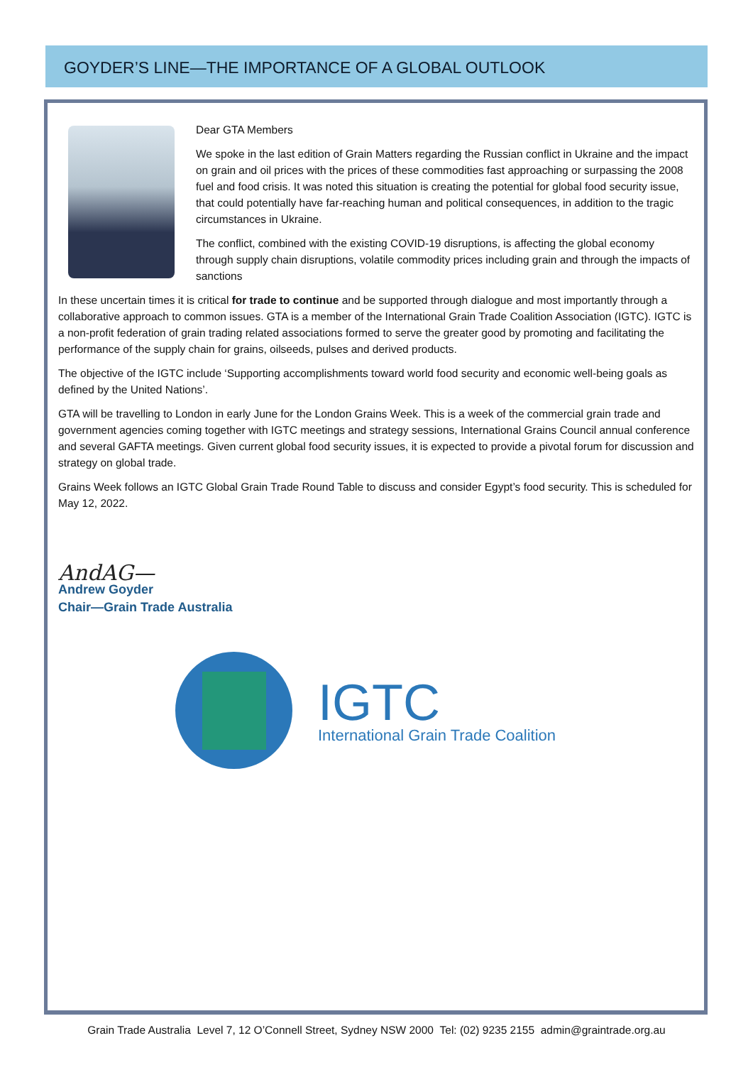GOYDER’S LINE—THE IMPORTANCE OF A GLOBAL OUTLOOK
Dear GTA Members
We spoke in the last edition of Grain Matters regarding the Russian conflict in Ukraine and the impact on grain and oil prices with the prices of these commodities fast approaching or surpassing the 2008 fuel and food crisis. It was noted this situation is creating the potential for global food security issue, that could potentially have far-reaching human and political consequences, in addition to the tragic circumstances in Ukraine.
The conflict, combined with the existing COVID-19 disruptions, is affecting the global economy through supply chain disruptions, volatile commodity prices including grain and through the impacts of sanctions
In these uncertain times it is critical for trade to continue and be supported through dialogue and most importantly through a collaborative approach to common issues. GTA is a member of the International Grain Trade Coalition Association (IGTC). IGTC is a non-profit federation of grain trading related associations formed to serve the greater good by promoting and facilitating the performance of the supply chain for grains, oilseeds, pulses and derived products.
The objective of the IGTC include ‘Supporting accomplishments toward world food security and economic well-being goals as defined by the United Nations’.
GTA will be travelling to London in early June for the London Grains Week. This is a week of the commercial grain trade and government agencies coming together with IGTC meetings and strategy sessions, International Grains Council annual conference and several GAFTA meetings. Given current global food security issues, it is expected to provide a pivotal forum for discussion and strategy on global trade.
Grains Week follows an IGTC Global Grain Trade Round Table to discuss and consider Egypt’s food security. This is scheduled for May 12, 2022.
AndAG—
Andrew Goyder
Chair—Grain Trade Australia
IGTC
International Grain Trade Coalition
Grain Trade Australia Level 7, 12 O’Connell Street, Sydney NSW 2000 Tel: (02) 9235 2155 admin@graintrade.org.au